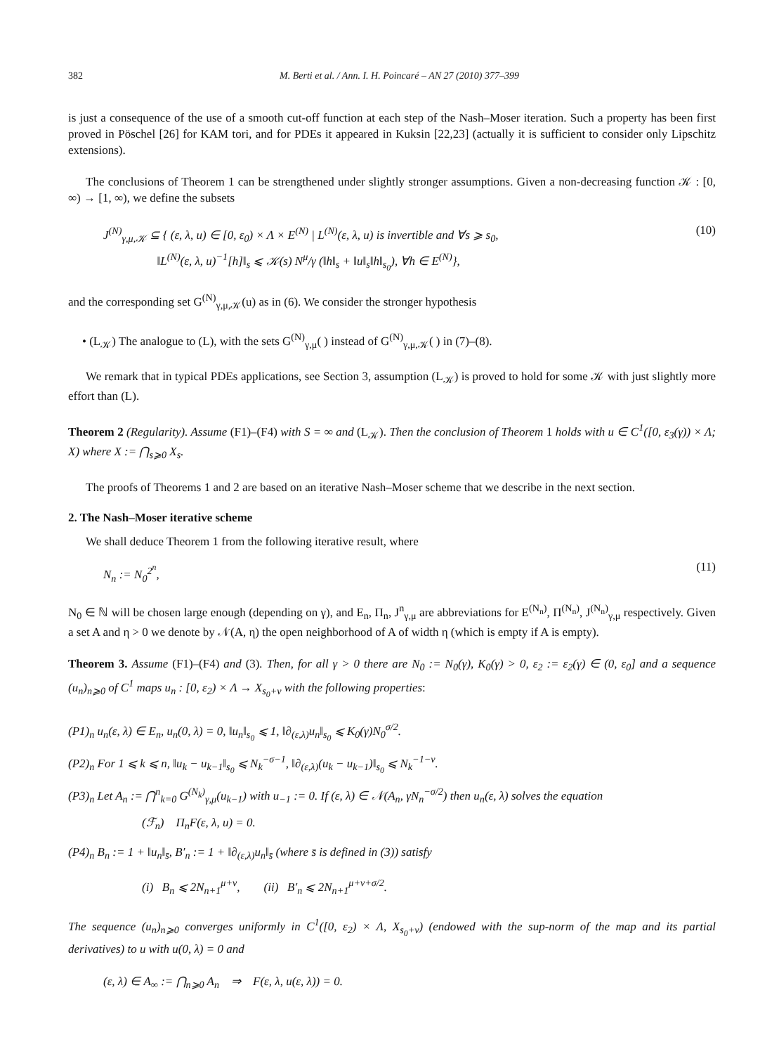382 M. Berti et al. / Ann. I. H. Poincaré – AN 27 (2010) 377–399
is just a consequence of the use of a smooth cut-off function at each step of the Nash–Moser iteration. Such a property has been first proved in Pöschel [26] for KAM tori, and for PDEs it appeared in Kuksin [22,23] (actually it is sufficient to consider only Lipschitz extensions).
The conclusions of Theorem 1 can be strengthened under slightly stronger assumptions. Given a non-decreasing function 𝒦 : [0, ∞) → [1, ∞), we define the subsets
J<sup>(N)</sup><sub>γ,μ,𝒦</sub> ⊆ { (ε, λ, u) ∈ [0, ε<sub>0</sub>) × Λ × E<sup>(N)</sup> | L<sup>(N)</sup>(ε, λ, u) is invertible and ∀s ⩾ s<sub>0</sub>,
‖L<sup>(N)</sup>(ε, λ, u)<sup>−1</sup>[h]‖<sub>s</sub> ⩽ 𝒦(s) N<sup>μ</sup>/γ (‖h‖<sub>s</sub> + ‖u‖<sub>s</sub>‖h‖<sub>s<sub>0</sub></sub>), ∀h ∈ E<sup>(N)</sup>},
(10)
and the corresponding set G<sup>(N)</sup><sub>γ,μ,𝒦</sub>(u) as in (6). We consider the stronger hypothesis
• (L<sub>𝒦</sub>) The analogue to (L), with the sets G<sup>(N)</sup><sub>γ,μ</sub>( ) instead of G<sup>(N)</sup><sub>γ,μ,𝒦</sub>( ) in (7)–(8).
We remark that in typical PDEs applications, see Section 3, assumption (L<sub>𝒦</sub>) is proved to hold for some 𝒦 with just slightly more effort than (L).
Theorem 2 (Regularity). Assume (F1)–(F4) with S = ∞ and (L<sub>𝒦</sub>). Then the conclusion of Theorem 1 holds with u ∈ C<sup>1</sup>([0, ε<sub>3</sub>(γ)) × Λ; X) where X := ⋂<sub>s⩾0</sub> X<sub>s</sub>.
The proofs of Theorems 1 and 2 are based on an iterative Nash–Moser scheme that we describe in the next section.
2. The Nash–Moser iterative scheme
We shall deduce Theorem 1 from the following iterative result, where
N<sub>n</sub> := N<sub>0</sub><sup>2<sup>n</sup></sup>, (11)
N<sub>0</sub> ∈ ℕ will be chosen large enough (depending on γ), and E<sub>n</sub>, Π<sub>n</sub>, J<sup>n</sup><sub>γ,μ</sub> are abbreviations for E<sup>(N<sub>n</sub>)</sup>, Π<sup>(N<sub>n</sub>)</sup>, J<sup>(N<sub>n</sub>)</sup><sub>γ,μ</sub> respectively. Given a set A and η > 0 we denote by 𝒩(A, η) the open neighborhood of A of width η (which is empty if A is empty).
Theorem 3. Assume (F1)–(F4) and (3). Then, for all γ > 0 there are N<sub>0</sub> := N<sub>0</sub>(γ), K<sub>0</sub>(γ) > 0, ε<sub>2</sub> := ε<sub>2</sub>(γ) ∈ (0, ε<sub>0</sub>] and a sequence (u<sub>n</sub>)<sub>n⩾0</sub> of C<sup>1</sup> maps u<sub>n</sub> : [0, ε<sub>2</sub>) × Λ → X<sub>s<sub>0</sub>+ν</sub> with the following properties:
(P1)<sub>n</sub> u<sub>n</sub>(ε, λ) ∈ E<sub>n</sub>, u<sub>n</sub>(0, λ) = 0, ‖u<sub>n</sub>‖<sub>s<sub>0</sub></sub> ⩽ 1, ‖∂<sub>(ε,λ)</sub>u<sub>n</sub>‖<sub>s<sub>0</sub></sub> ⩽ K<sub>0</sub>(γ)N<sub>0</sub><sup>σ/2</sup>.
(P2)<sub>n</sub> For 1 ⩽ k ⩽ n, ‖u<sub>k</sub> − u<sub>k−1</sub>‖<sub>s<sub>0</sub></sub> ⩽ N<sub>k</sub><sup>−σ−1</sup>, ‖∂<sub>(ε,λ)</sub>(u<sub>k</sub> − u<sub>k−1</sub>)‖<sub>s<sub>0</sub></sub> ⩽ N<sub>k</sub><sup>−1−ν</sup>.
(P3)<sub>n</sub> Let A<sub>n</sub> := ⋂<sup>n</sup><sub>k=0</sub> G<sup>(N<sub>k</sub>)</sup><sub>γ,μ</sub>(u<sub>k−1</sub>) with u<sub>−1</sub> := 0. If (ε, λ) ∈ 𝒩(A<sub>n</sub>, γN<sub>n</sub><sup>−σ/2</sup>) then u<sub>n</sub>(ε, λ) solves the equation
(ℱ<sub>n</sub>) Π<sub>n</sub>F(ε, λ, u) = 0.
(P4)<sub>n</sub> B<sub>n</sub> := 1 + ‖u<sub>n</sub>‖<sub>s̄</sub>, B′<sub>n</sub> := 1 + ‖∂<sub>(ε,λ)</sub>u<sub>n</sub>‖<sub>s̄</sub> (where s̄ is defined in (3)) satisfy
(i) B<sub>n</sub> ⩽ 2N<sub>n+1</sub><sup>μ+ν</sup>, (ii) B′<sub>n</sub> ⩽ 2N<sub>n+1</sub><sup>μ+ν+σ/2</sup>.
The sequence (u<sub>n</sub>)<sub>n⩾0</sub> converges uniformly in C<sup>1</sup>([0, ε<sub>2</sub>) × Λ, X<sub>s<sub>0</sub>+ν</sub>) (endowed with the sup-norm of the map and its partial derivatives) to u with u(0, λ) = 0 and
(ε, λ) ∈ A<sub>∞</sub> := ⋂<sub>n⩾0</sub> A<sub>n</sub> ⇒ F(ε, λ, u(ε, λ)) = 0.